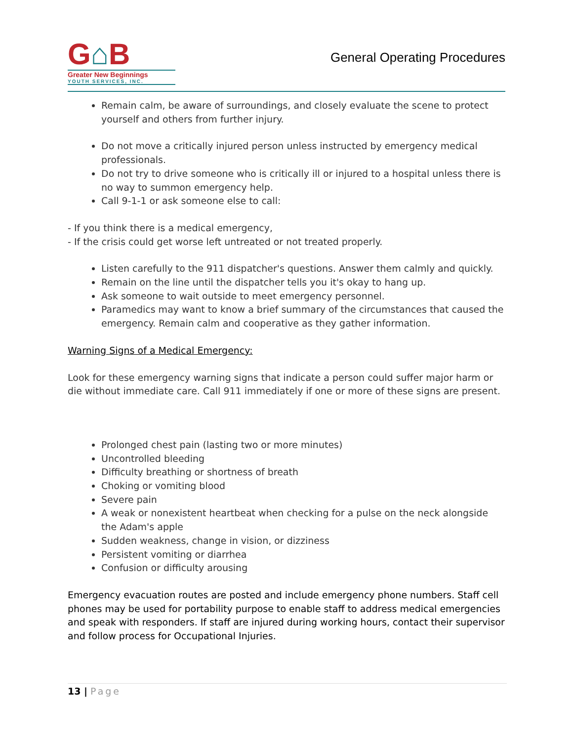G⌂B
Greater New Beginnings
YOUTH SERVICES, INC.
General Operating Procedures
Remain calm, be aware of surroundings, and closely evaluate the scene to protect yourself and others from further injury.
Do not move a critically injured person unless instructed by emergency medical professionals.
Do not try to drive someone who is critically ill or injured to a hospital unless there is no way to summon emergency help.
Call 9-1-1 or ask someone else to call:
- If you think there is a medical emergency,
- If the crisis could get worse left untreated or not treated properly.
Listen carefully to the 911 dispatcher's questions. Answer them calmly and quickly.
Remain on the line until the dispatcher tells you it's okay to hang up.
Ask someone to wait outside to meet emergency personnel.
Paramedics may want to know a brief summary of the circumstances that caused the emergency. Remain calm and cooperative as they gather information.
Warning Signs of a Medical Emergency:
Look for these emergency warning signs that indicate a person could suffer major harm or die without immediate care. Call 911 immediately if one or more of these signs are present.
Prolonged chest pain (lasting two or more minutes)
Uncontrolled bleeding
Difficulty breathing or shortness of breath
Choking or vomiting blood
Severe pain
A weak or nonexistent heartbeat when checking for a pulse on the neck alongside the Adam's apple
Sudden weakness, change in vision, or dizziness
Persistent vomiting or diarrhea
Confusion or difficulty arousing
Emergency evacuation routes are posted and include emergency phone numbers. Staff cell phones may be used for portability purpose to enable staff to address medical emergencies and speak with responders. If staff are injured during working hours, contact their supervisor and follow process for Occupational Injuries.
13 | Page